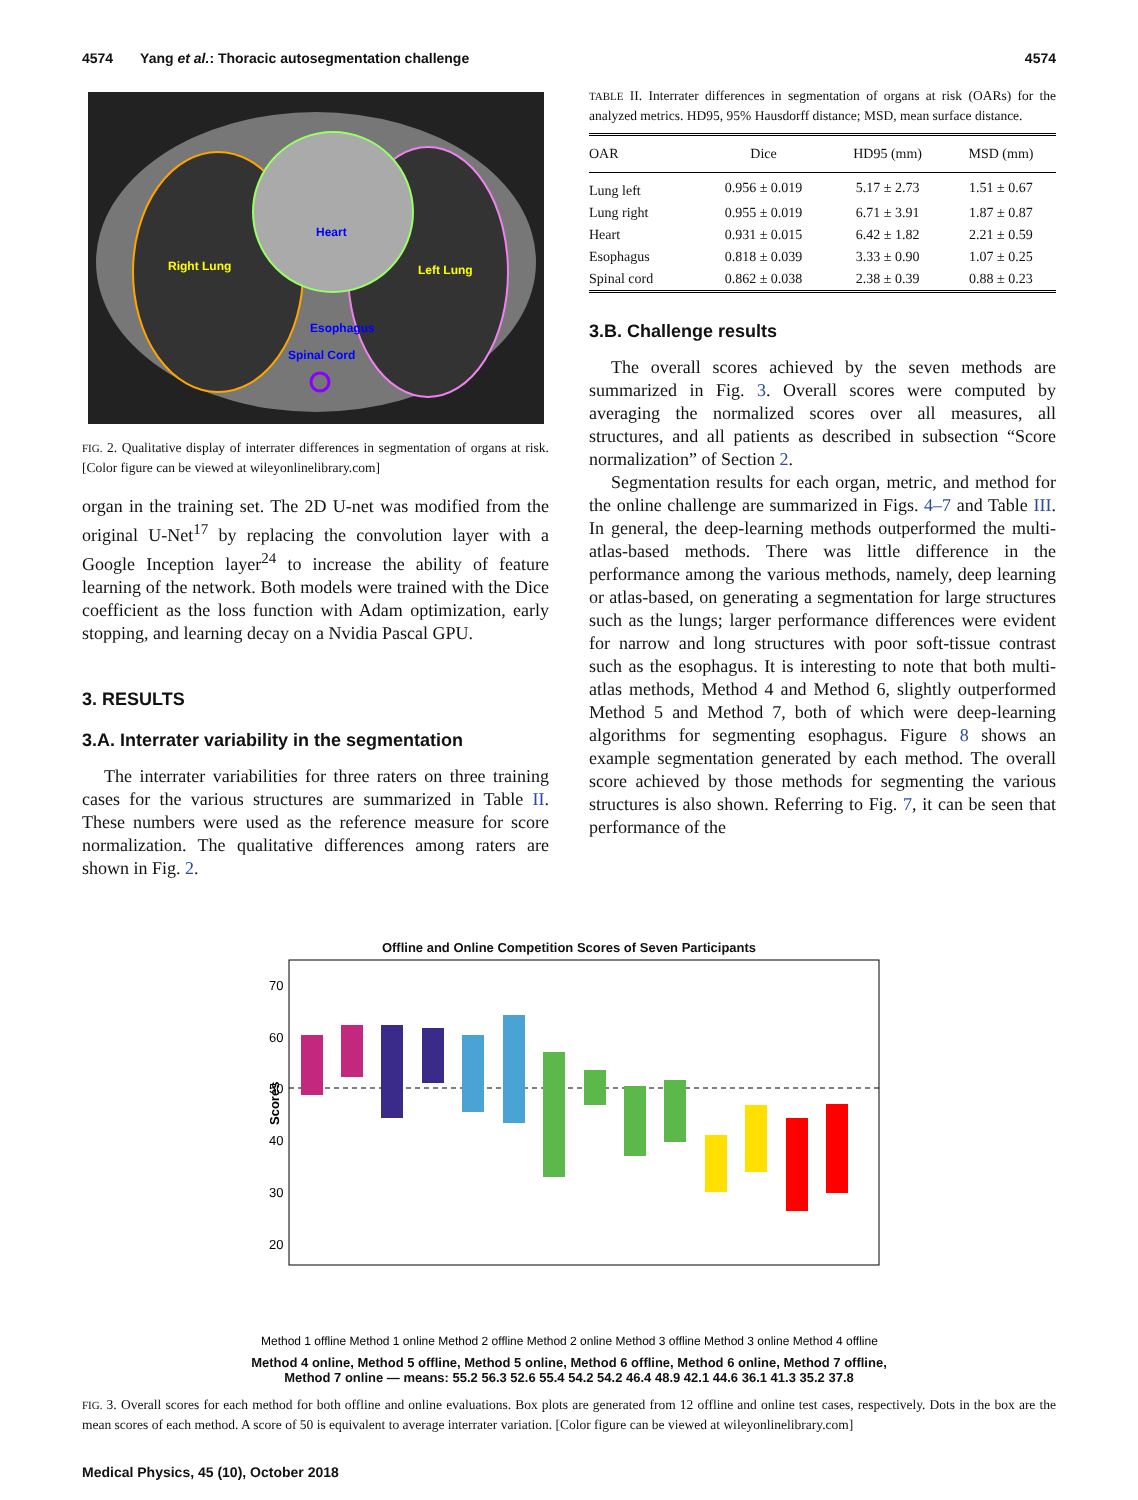4574 Yang et al.: Thoracic autosegmentation challenge 4574
Heart
Right Lung
Left Lung
Esophagus
Spinal Cord
FIG. 2. Qualitative display of interrater differences in segmentation of organs at risk. [Color figure can be viewed at wileyonlinelibrary.com]
organ in the training set. The 2D U-net was modified from the original U-Net<sup>17</sup> by replacing the convolution layer with a Google Inception layer<sup>24</sup> to increase the ability of feature learning of the network. Both models were trained with the Dice coefficient as the loss function with Adam optimization, early stopping, and learning decay on a Nvidia Pascal GPU.
3. RESULTS
3.A. Interrater variability in the segmentation
The interrater variabilities for three raters on three training cases for the various structures are summarized in Table II. These numbers were used as the reference measure for score normalization. The qualitative differences among raters are shown in Fig. 2.
TABLE II. Interrater differences in segmentation of organs at risk (OARs) for the analyzed metrics. HD95, 95% Hausdorff distance; MSD, mean surface distance.
| OAR | Dice | HD95 (mm) | MSD (mm) |
| --- | --- | --- | --- |
| Lung left | 0.956 ± 0.019 | 5.17 ± 2.73 | 1.51 ± 0.67 |
| Lung right | 0.955 ± 0.019 | 6.71 ± 3.91 | 1.87 ± 0.87 |
| Heart | 0.931 ± 0.015 | 6.42 ± 1.82 | 2.21 ± 0.59 |
| Esophagus | 0.818 ± 0.039 | 3.33 ± 0.90 | 1.07 ± 0.25 |
| Spinal cord | 0.862 ± 0.038 | 2.38 ± 0.39 | 0.88 ± 0.23 |
3.B. Challenge results
The overall scores achieved by the seven methods are summarized in Fig. 3. Overall scores were computed by averaging the normalized scores over all measures, all structures, and all patients as described in subsection “Score normalization” of Section 2.
Segmentation results for each organ, metric, and method for the online challenge are summarized in Figs. 4–7 and Table III. In general, the deep-learning methods outperformed the multi-atlas-based methods. There was little difference in the performance among the various methods, namely, deep learning or atlas-based, on generating a segmentation for large structures such as the lungs; larger performance differences were evident for narrow and long structures with poor soft-tissue contrast such as the esophagus. It is interesting to note that both multi-atlas methods, Method 4 and Method 6, slightly outperformed Method 5 and Method 7, both of which were deep-learning algorithms for segmenting esophagus. Figure 8 shows an example segmentation generated by each method. The overall score achieved by those methods for segmenting the various structures is also shown. Referring to Fig. 7, it can be seen that performance of the
Offline and Online Competition Scores of Seven Participants
70
60
50
40
30
20
Scores
Method 1 offline Method 1 online Method 2 offline Method 2 online Method 3 offline Method 3 online Method 4 offline
Method 4 online, Method 5 offline, Method 5 online, Method 6 offline, Method 6 online, Method 7 offline, Method 7 online — means: 55.2 56.3 52.6 55.4 54.2 54.2 46.4 48.9 42.1 44.6 36.1 41.3 35.2 37.8
FIG. 3. Overall scores for each method for both offline and online evaluations. Box plots are generated from 12 offline and online test cases, respectively. Dots in the box are the mean scores of each method. A score of 50 is equivalent to average interrater variation. [Color figure can be viewed at wileyonlinelibrary.com]
Medical Physics, 45 (10), October 2018